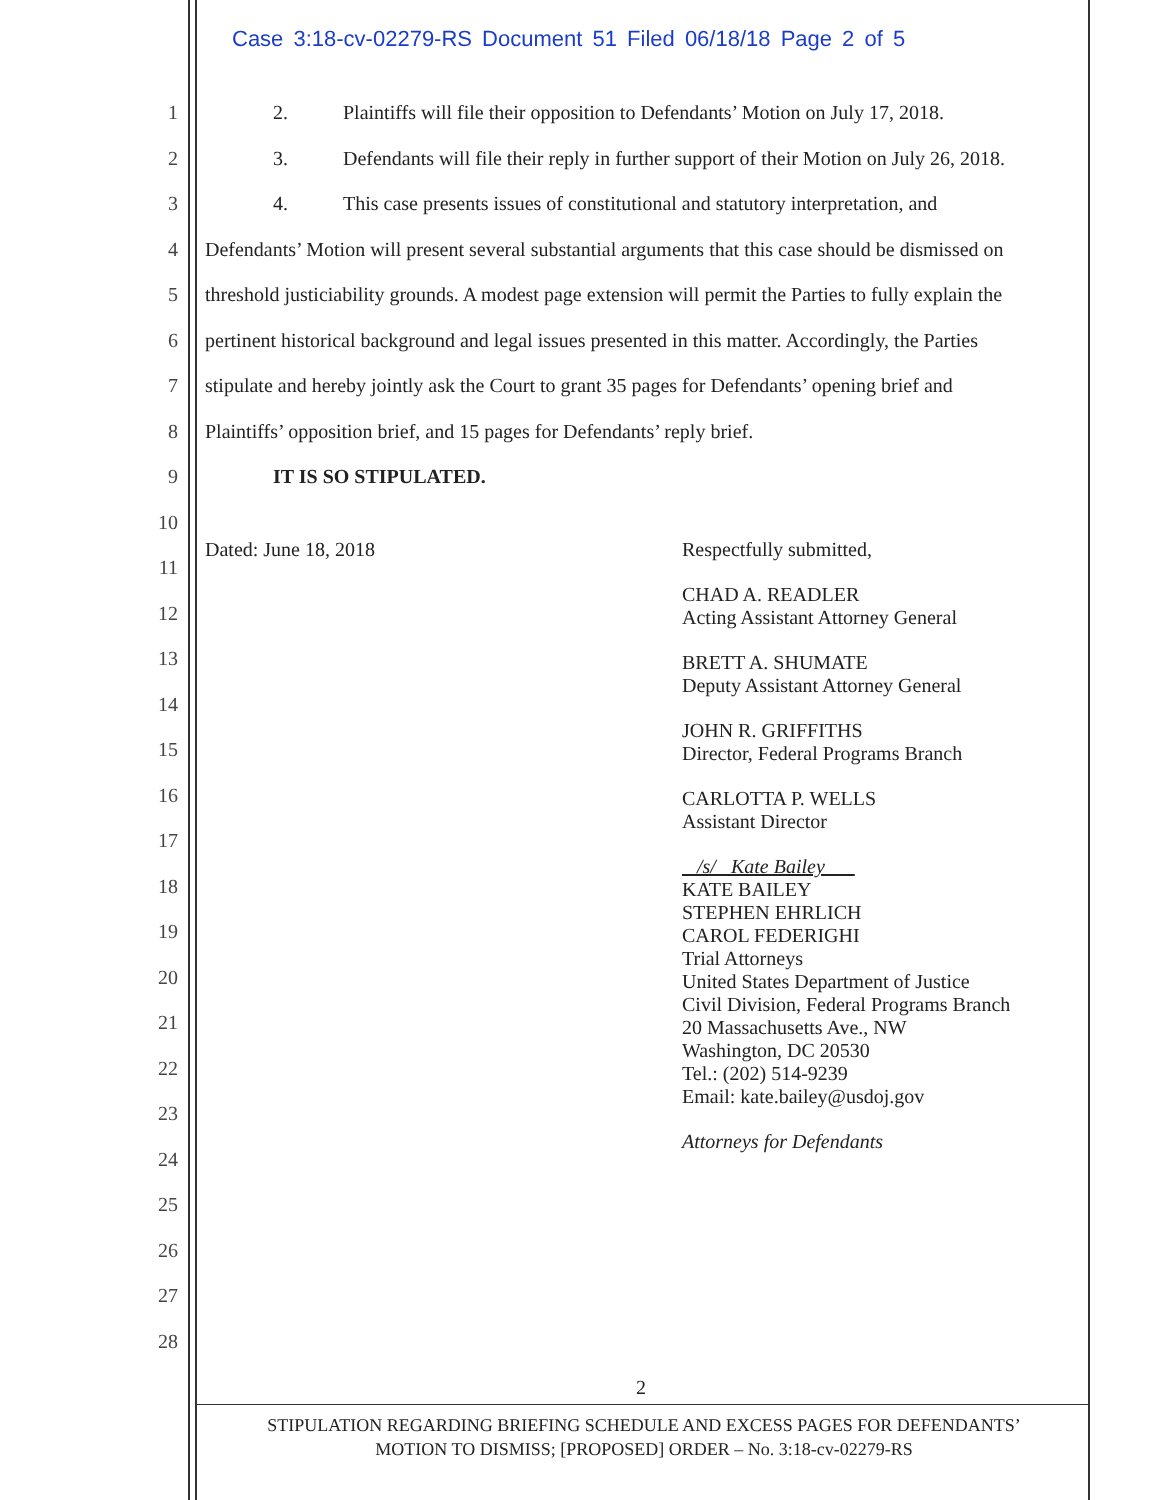Case 3:18-cv-02279-RS Document 51 Filed 06/18/18 Page 2 of 5
1 2. Plaintiffs will file their opposition to Defendants’ Motion on July 17, 2018.
2 3. Defendants will file their reply in further support of their Motion on July 26, 2018.
3 4. This case presents issues of constitutional and statutory interpretation, and
4 Defendants’ Motion will present several substantial arguments that this case should be dismissed on
5 threshold justiciability grounds. A modest page extension will permit the Parties to fully explain the
6 pertinent historical background and legal issues presented in this matter. Accordingly, the Parties
7 stipulate and hereby jointly ask the Court to grant 35 pages for Defendants’ opening brief and
8 Plaintiffs’ opposition brief, and 15 pages for Defendants’ reply brief.
9 IT IS SO STIPULATED.
10
11
12
13
14
15
16
17
18
19
20
21
22
23
24
25
26
27
28
Dated: June 18, 2018
Respectfully submitted,
CHAD A. READLER
Acting Assistant Attorney General
BRETT A. SHUMATE
Deputy Assistant Attorney General
JOHN R. GRIFFITHS
Director, Federal Programs Branch
CARLOTTA P. WELLS
Assistant Director
/s/ Kate Bailey
KATE BAILEY
STEPHEN EHRLICH
CAROL FEDERIGHI
Trial Attorneys
United States Department of Justice
Civil Division, Federal Programs Branch
20 Massachusetts Ave., NW
Washington, DC 20530
Tel.: (202) 514-9239
Email: kate.bailey@usdoj.gov
Attorneys for Defendants
2
STIPULATION REGARDING BRIEFING SCHEDULE AND EXCESS PAGES FOR DEFENDANTS’
MOTION TO DISMISS; [PROPOSED] ORDER – No. 3:18-cv-02279-RS